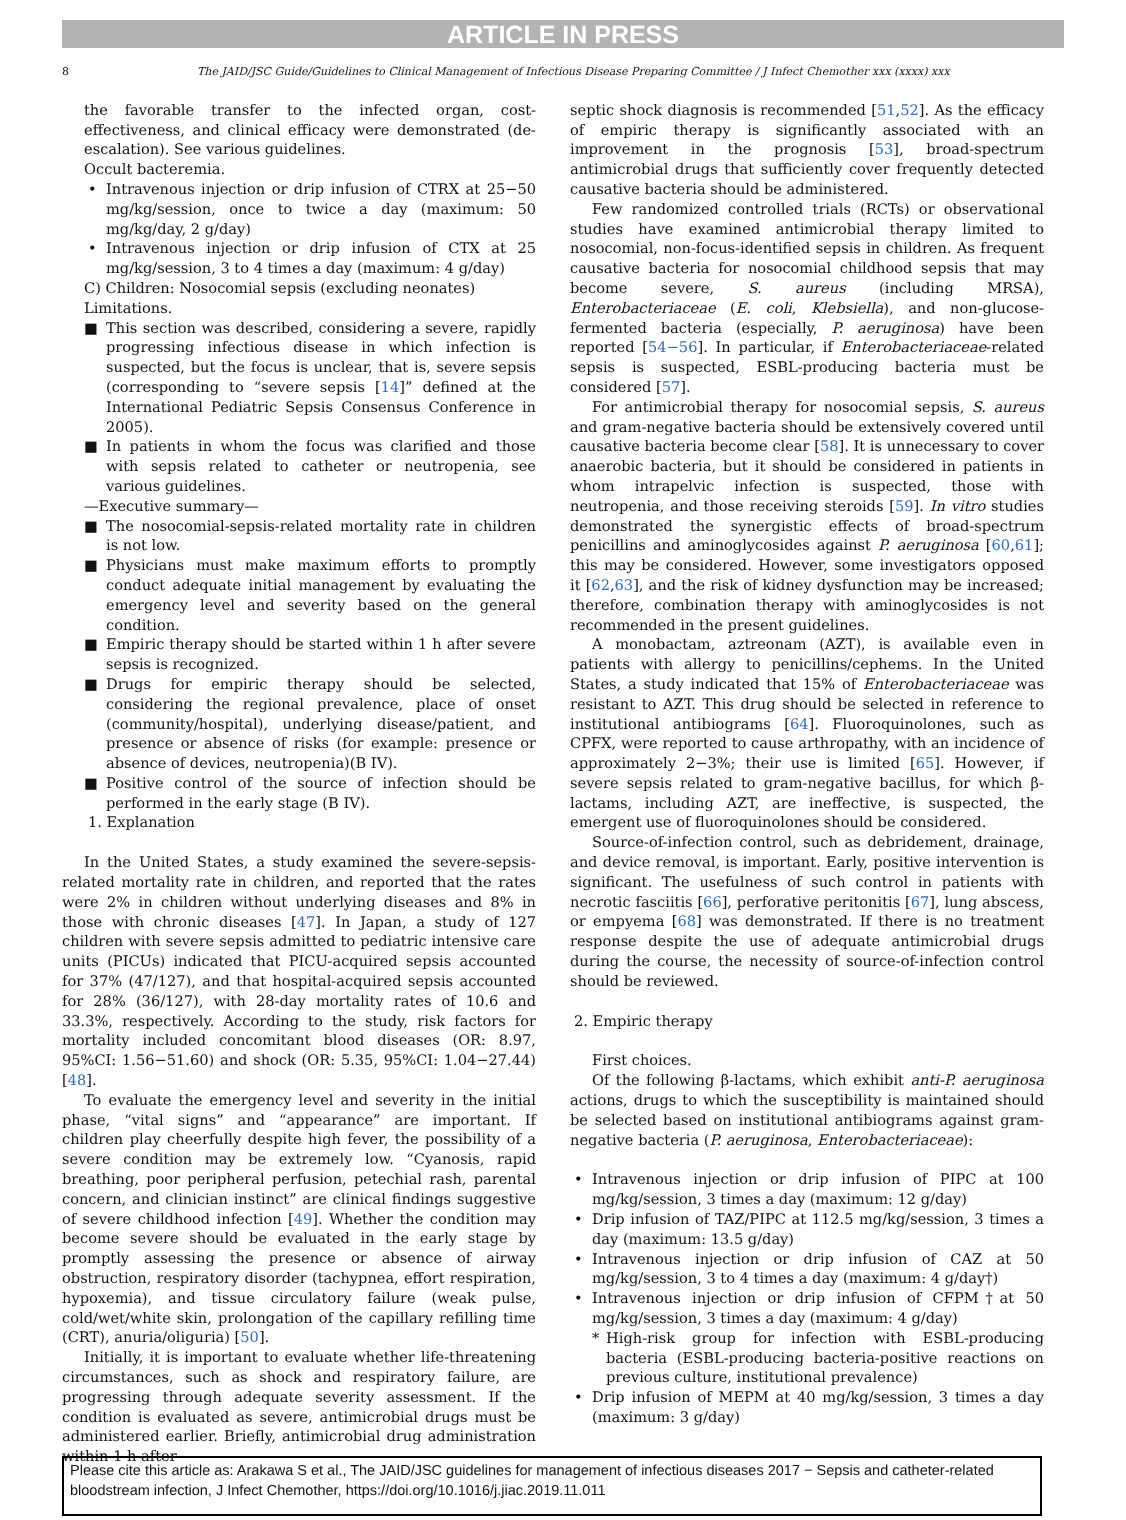ARTICLE IN PRESS
8 The JAID/JSC Guide/Guidelines to Clinical Management of Infectious Disease Preparing Committee / J Infect Chemother xxx (xxxx) xxx
the favorable transfer to the infected organ, cost-effectiveness, and clinical efficacy were demonstrated (de-escalation). See various guidelines.
Occult bacteremia.
• Intravenous injection or drip infusion of CTRX at 25−50 mg/kg/session, once to twice a day (maximum: 50 mg/kg/day, 2 g/day)
• Intravenous injection or drip infusion of CTX at 25 mg/kg/session, 3 to 4 times a day (maximum: 4 g/day)
C) Children: Nosocomial sepsis (excluding neonates)
Limitations.
■ This section was described, considering a severe, rapidly progressing infectious disease in which infection is suspected, but the focus is unclear, that is, severe sepsis (corresponding to “severe sepsis [14]” defined at the International Pediatric Sepsis Consensus Conference in 2005).
■ In patients in whom the focus was clarified and those with sepsis related to catheter or neutropenia, see various guidelines.
—Executive summary—
■ The nosocomial-sepsis-related mortality rate in children is not low.
■ Physicians must make maximum efforts to promptly conduct adequate initial management by evaluating the emergency level and severity based on the general condition.
■ Empiric therapy should be started within 1 h after severe sepsis is recognized.
■ Drugs for empiric therapy should be selected, considering the regional prevalence, place of onset (community/hospital), underlying disease/patient, and presence or absence of risks (for example: presence or absence of devices, neutropenia)(B IV).
■ Positive control of the source of infection should be performed in the early stage (B IV).
1. Explanation
In the United States, a study examined the severe-sepsis-related mortality rate in children, and reported that the rates were 2% in children without underlying diseases and 8% in those with chronic diseases [47]. In Japan, a study of 127 children with severe sepsis admitted to pediatric intensive care units (PICUs) indicated that PICU-acquired sepsis accounted for 37% (47/127), and that hospital-acquired sepsis accounted for 28% (36/127), with 28-day mortality rates of 10.6 and 33.3%, respectively. According to the study, risk factors for mortality included concomitant blood diseases (OR: 8.97, 95%CI: 1.56−51.60) and shock (OR: 5.35, 95%CI: 1.04−27.44) [48].
To evaluate the emergency level and severity in the initial phase, “vital signs” and “appearance” are important. If children play cheerfully despite high fever, the possibility of a severe condition may be extremely low. “Cyanosis, rapid breathing, poor peripheral perfusion, petechial rash, parental concern, and clinician instinct” are clinical findings suggestive of severe childhood infection [49]. Whether the condition may become severe should be evaluated in the early stage by promptly assessing the presence or absence of airway obstruction, respiratory disorder (tachypnea, effort respiration, hypoxemia), and tissue circulatory failure (weak pulse, cold/wet/white skin, prolongation of the capillary refilling time (CRT), anuria/oliguria) [50].
Initially, it is important to evaluate whether life-threatening circumstances, such as shock and respiratory failure, are progressing through adequate severity assessment. If the condition is evaluated as severe, antimicrobial drugs must be administered earlier. Briefly, antimicrobial drug administration within 1 h after
septic shock diagnosis is recommended [51,52]. As the efficacy of empiric therapy is significantly associated with an improvement in the prognosis [53], broad-spectrum antimicrobial drugs that sufficiently cover frequently detected causative bacteria should be administered.
Few randomized controlled trials (RCTs) or observational studies have examined antimicrobial therapy limited to nosocomial, non-focus-identified sepsis in children. As frequent causative bacteria for nosocomial childhood sepsis that may become severe, S. aureus (including MRSA), Enterobacteriaceae (E. coli, Klebsiella), and non-glucose-fermented bacteria (especially, P. aeruginosa) have been reported [54−56]. In particular, if Enterobacteriaceae-related sepsis is suspected, ESBL-producing bacteria must be considered [57].
For antimicrobial therapy for nosocomial sepsis, S. aureus and gram-negative bacteria should be extensively covered until causative bacteria become clear [58]. It is unnecessary to cover anaerobic bacteria, but it should be considered in patients in whom intrapelvic infection is suspected, those with neutropenia, and those receiving steroids [59]. In vitro studies demonstrated the synergistic effects of broad-spectrum penicillins and aminoglycosides against P. aeruginosa [60,61]; this may be considered. However, some investigators opposed it [62,63], and the risk of kidney dysfunction may be increased; therefore, combination therapy with aminoglycosides is not recommended in the present guidelines.
A monobactam, aztreonam (AZT), is available even in patients with allergy to penicillins/cephems. In the United States, a study indicated that 15% of Enterobacteriaceae was resistant to AZT. This drug should be selected in reference to institutional antibiograms [64]. Fluoroquinolones, such as CPFX, were reported to cause arthropathy, with an incidence of approximately 2−3%; their use is limited [65]. However, if severe sepsis related to gram-negative bacillus, for which β-lactams, including AZT, are ineffective, is suspected, the emergent use of fluoroquinolones should be considered.
Source-of-infection control, such as debridement, drainage, and device removal, is important. Early, positive intervention is significant. The usefulness of such control in patients with necrotic fasciitis [66], perforative peritonitis [67], lung abscess, or empyema [68] was demonstrated. If there is no treatment response despite the use of adequate antimicrobial drugs during the course, the necessity of source-of-infection control should be reviewed.
2. Empiric therapy
First choices.
Of the following β-lactams, which exhibit anti-P. aeruginosa actions, drugs to which the susceptibility is maintained should be selected based on institutional antibiograms against gram-negative bacteria (P. aeruginosa, Enterobacteriaceae):
• Intravenous injection or drip infusion of PIPC at 100 mg/kg/session, 3 times a day (maximum: 12 g/day)
• Drip infusion of TAZ/PIPC at 112.5 mg/kg/session, 3 times a day (maximum: 13.5 g/day)
• Intravenous injection or drip infusion of CAZ at 50 mg/kg/session, 3 to 4 times a day (maximum: 4 g/day†)
• Intravenous injection or drip infusion of CFPM†at 50 mg/kg/session, 3 times a day (maximum: 4 g/day)
* High-risk group for infection with ESBL-producing bacteria (ESBL-producing bacteria-positive reactions on previous culture, institutional prevalence)
• Drip infusion of MEPM at 40 mg/kg/session, 3 times a day (maximum: 3 g/day)
Please cite this article as: Arakawa S et al., The JAID/JSC guidelines for management of infectious diseases 2017 − Sepsis and catheter-related bloodstream infection, J Infect Chemother, https://doi.org/10.1016/j.jiac.2019.11.011